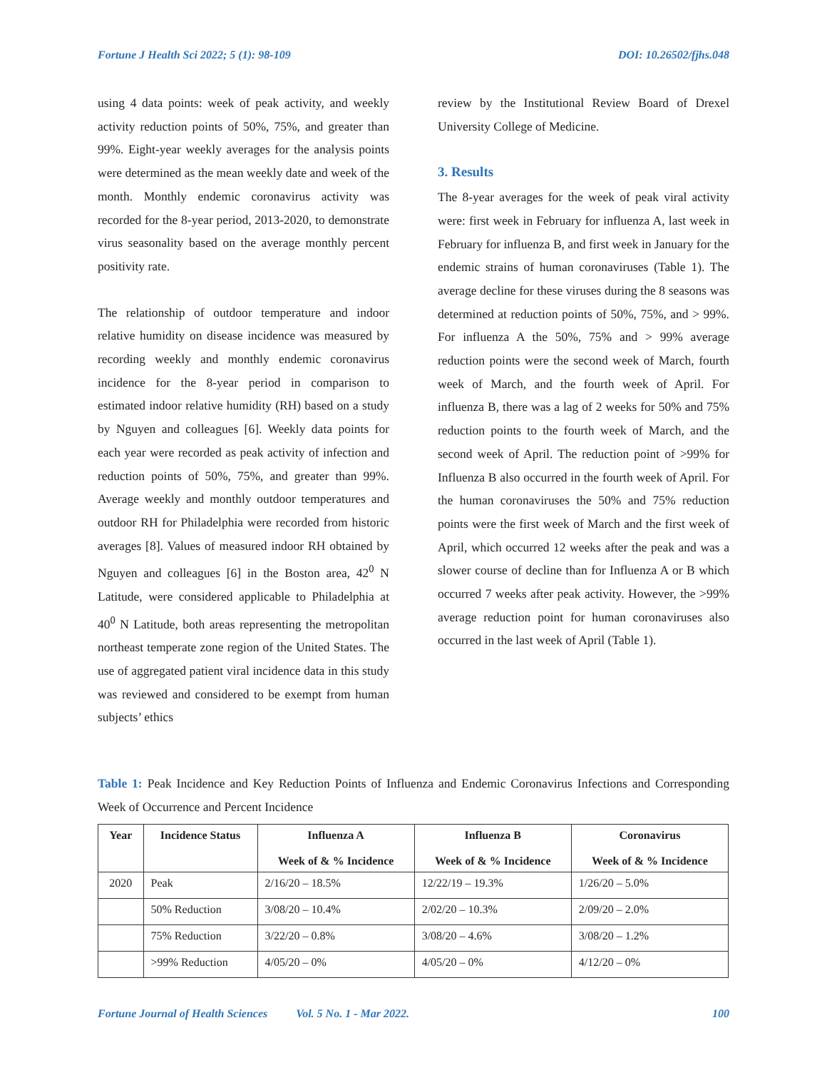Fortune J Health Sci 2022; 5 (1): 98-109 DOI: 10.26502/fjhs.048
using 4 data points: week of peak activity, and weekly activity reduction points of 50%, 75%, and greater than 99%. Eight-year weekly averages for the analysis points were determined as the mean weekly date and week of the month. Monthly endemic coronavirus activity was recorded for the 8-year period, 2013-2020, to demonstrate virus seasonality based on the average monthly percent positivity rate.
The relationship of outdoor temperature and indoor relative humidity on disease incidence was measured by recording weekly and monthly endemic coronavirus incidence for the 8-year period in comparison to estimated indoor relative humidity (RH) based on a study by Nguyen and colleagues [6]. Weekly data points for each year were recorded as peak activity of infection and reduction points of 50%, 75%, and greater than 99%. Average weekly and monthly outdoor temperatures and outdoor RH for Philadelphia were recorded from historic averages [8]. Values of measured indoor RH obtained by Nguyen and colleagues [6] in the Boston area, 42<sup>0</sup> N Latitude, were considered applicable to Philadelphia at 40<sup>0</sup> N Latitude, both areas representing the metropolitan northeast temperate zone region of the United States. The use of aggregated patient viral incidence data in this study was reviewed and considered to be exempt from human subjects’ ethics
review by the Institutional Review Board of Drexel University College of Medicine.
3. Results
The 8-year averages for the week of peak viral activity were: first week in February for influenza A, last week in February for influenza B, and first week in January for the endemic strains of human coronaviruses (Table 1). The average decline for these viruses during the 8 seasons was determined at reduction points of 50%, 75%, and > 99%. For influenza A the 50%, 75% and > 99% average reduction points were the second week of March, fourth week of March, and the fourth week of April. For influenza B, there was a lag of 2 weeks for 50% and 75% reduction points to the fourth week of March, and the second week of April. The reduction point of >99% for Influenza B also occurred in the fourth week of April. For the human coronaviruses the 50% and 75% reduction points were the first week of March and the first week of April, which occurred 12 weeks after the peak and was a slower course of decline than for Influenza A or B which occurred 7 weeks after peak activity. However, the >99% average reduction point for human coronaviruses also occurred in the last week of April (Table 1).
Table 1: Peak Incidence and Key Reduction Points of Influenza and Endemic Coronavirus Infections and Corresponding Week of Occurrence and Percent Incidence
| Year | Incidence Status | Influenza A Week of & % Incidence | Influenza B Week of & % Incidence | Coronavirus Week of & % Incidence |
| --- | --- | --- | --- | --- |
| 2020 | Peak | 2/16/20 – 18.5% | 12/22/19 – 19.3% | 1/26/20 – 5.0% |
| | 50% Reduction | 3/08/20 – 10.4% | 2/02/20 – 10.3% | 2/09/20 – 2.0% |
| | 75% Reduction | 3/22/20 – 0.8% | 3/08/20 – 4.6% | 3/08/20 – 1.2% |
| | >99% Reduction | 4/05/20 – 0% | 4/05/20 – 0% | 4/12/20 – 0% |
Fortune Journal of Health Sciences Vol. 5 No. 1 - Mar 2022. 100